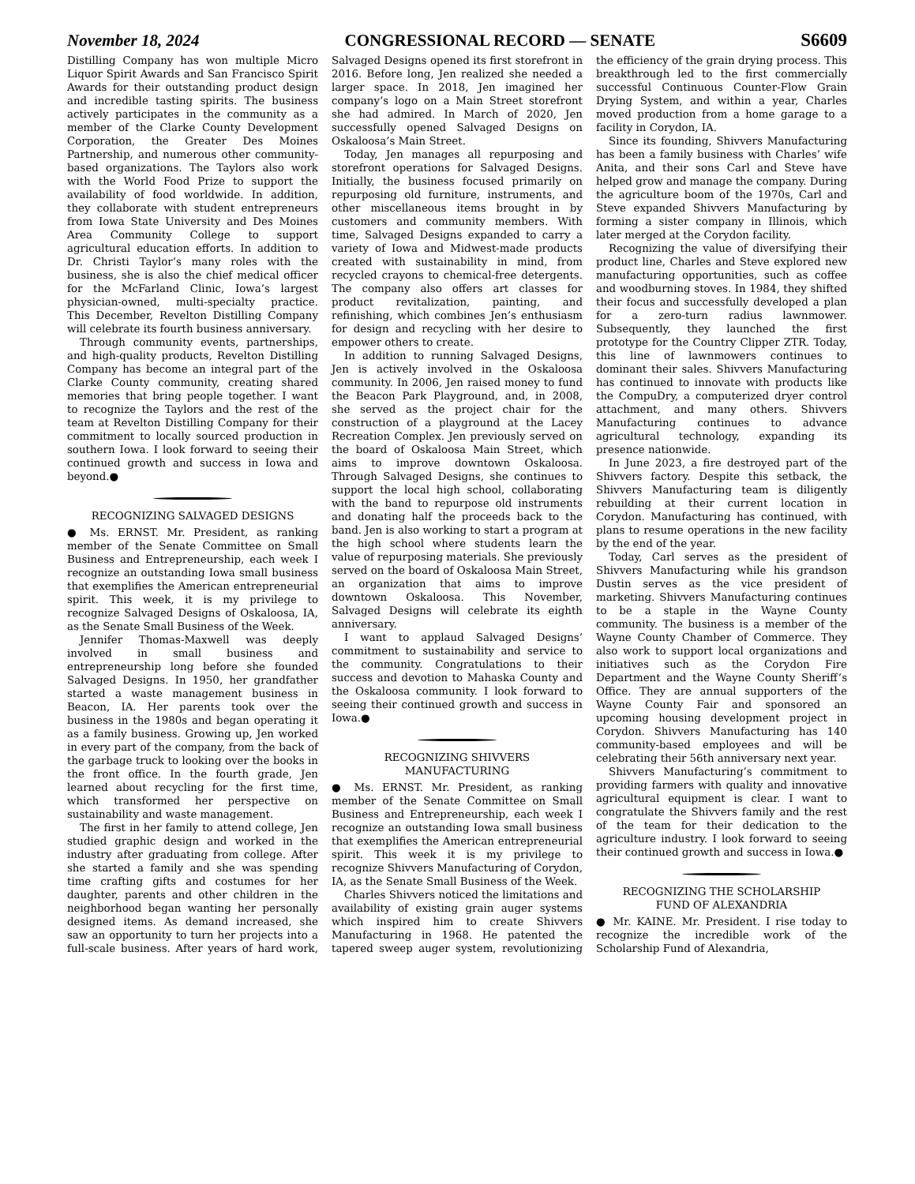November 18, 2024 CONGRESSIONAL RECORD — SENATE S6609
Distilling Company has won multiple Micro Liquor Spirit Awards and San Francisco Spirit Awards for their outstanding product design and incredible tasting spirits. The business actively participates in the community as a member of the Clarke County Development Corporation, the Greater Des Moines Partnership, and numerous other community-based organizations. The Taylors also work with the World Food Prize to support the availability of food worldwide. In addition, they collaborate with student entrepreneurs from Iowa State University and Des Moines Area Community College to support agricultural education efforts. In addition to Dr. Christi Taylor’s many roles with the business, she is also the chief medical officer for the McFarland Clinic, Iowa’s largest physician-owned, multi-specialty practice. This December, Revelton Distilling Company will celebrate its fourth business anniversary.
Through community events, partnerships, and high-quality products, Revelton Distilling Company has become an integral part of the Clarke County community, creating shared memories that bring people together. I want to recognize the Taylors and the rest of the team at Revelton Distilling Company for their commitment to locally sourced production in southern Iowa. I look forward to seeing their continued growth and success in Iowa and beyond.●
RECOGNIZING SALVAGED DESIGNS
● Ms. ERNST. Mr. President, as ranking member of the Senate Committee on Small Business and Entrepreneurship, each week I recognize an outstanding Iowa small business that exemplifies the American entrepreneurial spirit. This week, it is my privilege to recognize Salvaged Designs of Oskaloosa, IA, as the Senate Small Business of the Week.
Jennifer Thomas-Maxwell was deeply involved in small business and entrepreneurship long before she founded Salvaged Designs. In 1950, her grandfather started a waste management business in Beacon, IA. Her parents took over the business in the 1980s and began operating it as a family business. Growing up, Jen worked in every part of the company, from the back of the garbage truck to looking over the books in the front office. In the fourth grade, Jen learned about recycling for the first time, which transformed her perspective on sustainability and waste management.
The first in her family to attend college, Jen studied graphic design and worked in the industry after graduating from college. After she started a family and she was spending time crafting gifts and costumes for her daughter, parents and other children in the neighborhood began wanting her personally designed items. As demand increased, she saw an opportunity to turn her projects into a full-scale business. After years of hard work, Salvaged Designs opened its first storefront in 2016. Before long, Jen realized she needed a larger space. In 2018, Jen imagined her company’s logo on a Main Street storefront she had admired. In March of 2020, Jen successfully opened Salvaged Designs on Oskaloosa’s Main Street.
Today, Jen manages all repurposing and storefront operations for Salvaged Designs. Initially, the business focused primarily on repurposing old furniture, instruments, and other miscellaneous items brought in by customers and community members. With time, Salvaged Designs expanded to carry a variety of Iowa and Midwest-made products created with sustainability in mind, from recycled crayons to chemical-free detergents. The company also offers art classes for product revitalization, painting, and refinishing, which combines Jen’s enthusiasm for design and recycling with her desire to empower others to create.
In addition to running Salvaged Designs, Jen is actively involved in the Oskaloosa community. In 2006, Jen raised money to fund the Beacon Park Playground, and, in 2008, she served as the project chair for the construction of a playground at the Lacey Recreation Complex. Jen previously served on the board of Oskaloosa Main Street, which aims to improve downtown Oskaloosa. Through Salvaged Designs, she continues to support the local high school, collaborating with the band to repurpose old instruments and donating half the proceeds back to the band. Jen is also working to start a program at the high school where students learn the value of repurposing materials. She previously served on the board of Oskaloosa Main Street, an organization that aims to improve downtown Oskaloosa. This November, Salvaged Designs will celebrate its eighth anniversary.
I want to applaud Salvaged Designs’ commitment to sustainability and service to the community. Congratulations to their success and devotion to Mahaska County and the Oskaloosa community. I look forward to seeing their continued growth and success in Iowa.●
RECOGNIZING SHIVVERS
MANUFACTURING
● Ms. ERNST. Mr. President, as ranking member of the Senate Committee on Small Business and Entrepreneurship, each week I recognize an outstanding Iowa small business that exemplifies the American entrepreneurial spirit. This week it is my privilege to recognize Shivvers Manufacturing of Corydon, IA, as the Senate Small Business of the Week.
Charles Shivvers noticed the limitations and availability of existing grain auger systems which inspired him to create Shivvers Manufacturing in 1968. He patented the tapered sweep auger system, revolutionizing the efficiency of the grain drying process. This breakthrough led to the first commercially successful Continuous Counter-Flow Grain Drying System, and within a year, Charles moved production from a home garage to a facility in Corydon, IA.
Since its founding, Shivvers Manufacturing has been a family business with Charles’ wife Anita, and their sons Carl and Steve have helped grow and manage the company. During the agriculture boom of the 1970s, Carl and Steve expanded Shivvers Manufacturing by forming a sister company in Illinois, which later merged at the Corydon facility.
Recognizing the value of diversifying their product line, Charles and Steve explored new manufacturing opportunities, such as coffee and woodburning stoves. In 1984, they shifted their focus and successfully developed a plan for a zero-turn radius lawnmower. Subsequently, they launched the first prototype for the Country Clipper ZTR. Today, this line of lawnmowers continues to dominant their sales. Shivvers Manufacturing has continued to innovate with products like the CompuDry, a computerized dryer control attachment, and many others. Shivvers Manufacturing continues to advance agricultural technology, expanding its presence nationwide.
In June 2023, a fire destroyed part of the Shivvers factory. Despite this setback, the Shivvers Manufacturing team is diligently rebuilding at their current location in Corydon. Manufacturing has continued, with plans to resume operations in the new facility by the end of the year.
Today, Carl serves as the president of Shivvers Manufacturing while his grandson Dustin serves as the vice president of marketing. Shivvers Manufacturing continues to be a staple in the Wayne County community. The business is a member of the Wayne County Chamber of Commerce. They also work to support local organizations and initiatives such as the Corydon Fire Department and the Wayne County Sheriff’s Office. They are annual supporters of the Wayne County Fair and sponsored an upcoming housing development project in Corydon. Shivvers Manufacturing has 140 community-based employees and will be celebrating their 56th anniversary next year.
Shivvers Manufacturing’s commitment to providing farmers with quality and innovative agricultural equipment is clear. I want to congratulate the Shivvers family and the rest of the team for their dedication to the agriculture industry. I look forward to seeing their continued growth and success in Iowa.●
RECOGNIZING THE SCHOLARSHIP
FUND OF ALEXANDRIA
● Mr. KAINE. Mr. President. I rise today to recognize the incredible work of the Scholarship Fund of Alexandria,